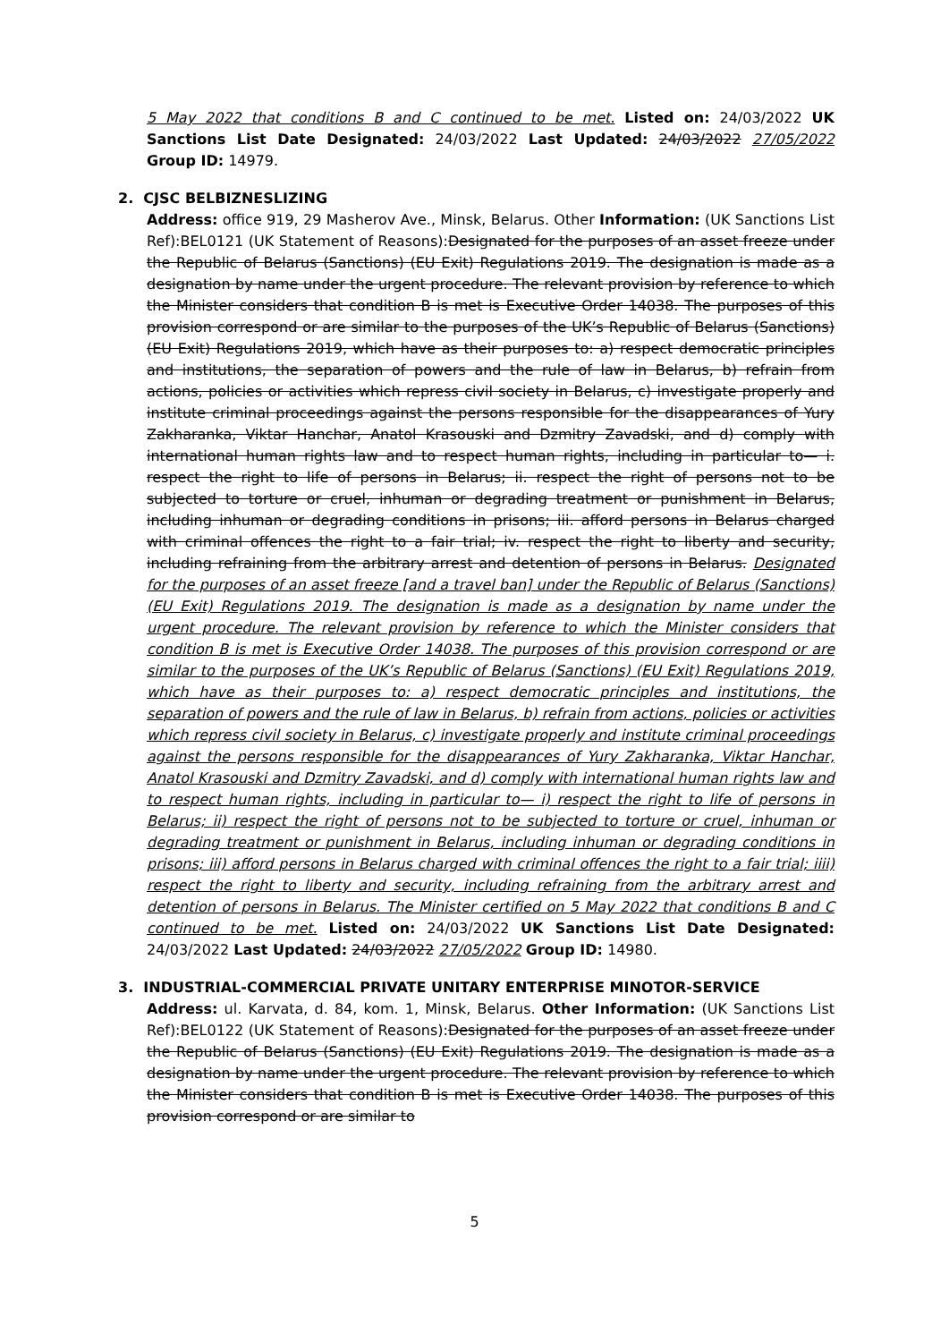5 May 2022 that conditions B and C continued to be met. Listed on: 24/03/2022 UK Sanctions List Date Designated: 24/03/2022 Last Updated: 24/03/2022 27/05/2022 Group ID: 14979.
2. CJSC BELBIZNESLIZING
Address: office 919, 29 Masherov Ave., Minsk, Belarus. Other Information: (UK Sanctions List Ref):BEL0121 (UK Statement of Reasons):Designated for the purposes of an asset freeze under the Republic of Belarus (Sanctions) (EU Exit) Regulations 2019. The designation is made as a designation by name under the urgent procedure. The relevant provision by reference to which the Minister considers that condition B is met is Executive Order 14038. The purposes of this provision correspond or are similar to the purposes of the UK’s Republic of Belarus (Sanctions) (EU Exit) Regulations 2019, which have as their purposes to: a) respect democratic principles and institutions, the separation of powers and the rule of law in Belarus, b) refrain from actions, policies or activities which repress civil society in Belarus, c) investigate properly and institute criminal proceedings against the persons responsible for the disappearances of Yury Zakharanka, Viktar Hanchar, Anatol Krasouski and Dzmitry Zavadski, and d) comply with international human rights law and to respect human rights, including in particular to— i. respect the right to life of persons in Belarus; ii. respect the right of persons not to be subjected to torture or cruel, inhuman or degrading treatment or punishment in Belarus, including inhuman or degrading conditions in prisons; iii. afford persons in Belarus charged with criminal offences the right to a fair trial; iv. respect the right to liberty and security, including refraining from the arbitrary arrest and detention of persons in Belarus. Designated for the purposes of an asset freeze [and a travel ban] under the Republic of Belarus (Sanctions) (EU Exit) Regulations 2019. The designation is made as a designation by name under the urgent procedure. The relevant provision by reference to which the Minister considers that condition B is met is Executive Order 14038. The purposes of this provision correspond or are similar to the purposes of the UK’s Republic of Belarus (Sanctions) (EU Exit) Regulations 2019, which have as their purposes to: a) respect democratic principles and institutions, the separation of powers and the rule of law in Belarus, b) refrain from actions, policies or activities which repress civil society in Belarus, c) investigate properly and institute criminal proceedings against the persons responsible for the disappearances of Yury Zakharanka, Viktar Hanchar, Anatol Krasouski and Dzmitry Zavadski, and d) comply with international human rights law and to respect human rights, including in particular to— i) respect the right to life of persons in Belarus; ii) respect the right of persons not to be subjected to torture or cruel, inhuman or degrading treatment or punishment in Belarus, including inhuman or degrading conditions in prisons; iii) afford persons in Belarus charged with criminal offences the right to a fair trial; iiii) respect the right to liberty and security, including refraining from the arbitrary arrest and detention of persons in Belarus. The Minister certified on 5 May 2022 that conditions B and C continued to be met. Listed on: 24/03/2022 UK Sanctions List Date Designated: 24/03/2022 Last Updated: 24/03/2022 27/05/2022 Group ID: 14980.
3. INDUSTRIAL-COMMERCIAL PRIVATE UNITARY ENTERPRISE MINOTOR-SERVICE
Address: ul. Karvata, d. 84, kom. 1, Minsk, Belarus. Other Information: (UK Sanctions List Ref):BEL0122 (UK Statement of Reasons):Designated for the purposes of an asset freeze under the Republic of Belarus (Sanctions) (EU Exit) Regulations 2019. The designation is made as a designation by name under the urgent procedure. The relevant provision by reference to which the Minister considers that condition B is met is Executive Order 14038. The purposes of this provision correspond or are similar to
5